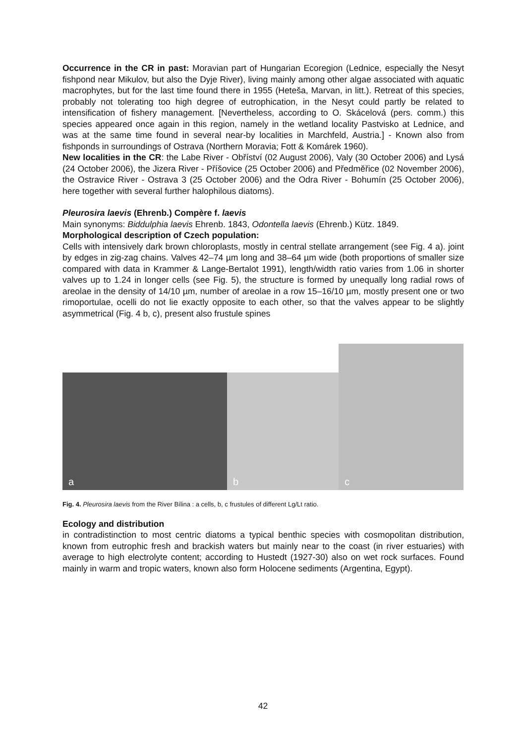Occurrence in the CR in past: Moravian part of Hungarian Ecoregion (Lednice, especially the Nesyt fishpond near Mikulov, but also the Dyje River), living mainly among other algae associated with aquatic macrophytes, but for the last time found there in 1955 (Heteša, Marvan, in litt.). Retreat of this species, probably not tolerating too high degree of eutrophication, in the Nesyt could partly be related to intensification of fishery management. [Nevertheless, according to O. Skácelová (pers. comm.) this species appeared once again in this region, namely in the wetland locality Pastvisko at Lednice, and was at the same time found in several near-by localities in Marchfeld, Austria.] - Known also from fishponds in surroundings of Ostrava (Northern Moravia; Fott & Komárek 1960).
New localities in the CR: the Labe River - Obříství (02 August 2006), Valy (30 October 2006) and Lysá (24 October 2006), the Jizera River - Příšovice (25 October 2006) and Předměřice (02 November 2006), the Ostravice River - Ostrava 3 (25 October 2006) and the Odra River - Bohumín (25 October 2006), here together with several further halophilous diatoms).
Pleurosira laevis (Ehrenb.) Compère f. laevis
Main synonyms: Biddulphia laevis Ehrenb. 1843, Odontella laevis (Ehrenb.) Kütz. 1849.
Morphological description of Czech population:
Cells with intensively dark brown chloroplasts, mostly in central stellate arrangement (see Fig. 4 a). joint by edges in zig-zag chains. Valves 42–74 µm long and 38–64 µm wide (both proportions of smaller size compared with data in Krammer & Lange-Bertalot 1991), length/width ratio varies from 1.06 in shorter valves up to 1.24 in longer cells (see Fig. 5), the structure is formed by unequally long radial rows of areolae in the density of 14/10 µm, number of areolae in a row 15–16/10 µm, mostly present one or two rimoportulae, ocelli do not lie exactly opposite to each other, so that the valves appear to be slightly asymmetrical (Fig. 4 b, c), present also frustule spines
a
b
c
Fig. 4. Pleurosira laevis from the River Bílina : a cells, b, c frustules of different Lg/Lt ratio.
Ecology and distribution
in contradistinction to most centric diatoms a typical benthic species with cosmopolitan distribution, known from eutrophic fresh and brackish waters but mainly near to the coast (in river estuaries) with average to high electrolyte content; according to Hustedt (1927-30) also on wet rock surfaces. Found mainly in warm and tropic waters, known also form Holocene sediments (Argentina, Egypt).
42